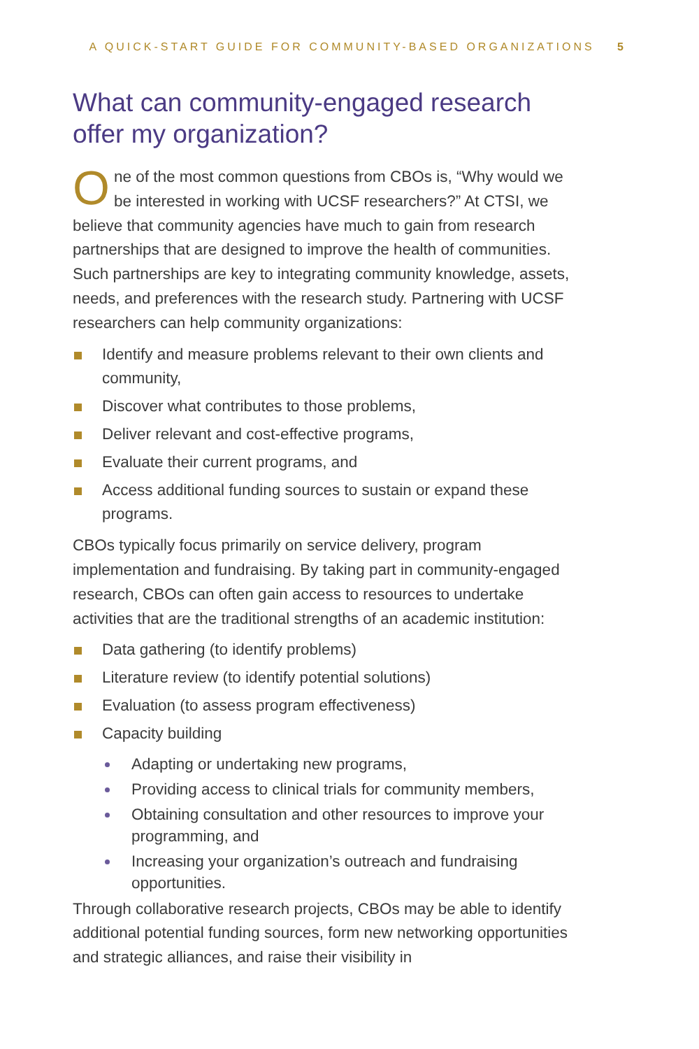A QUICK-START GUIDE FOR COMMUNITY-BASED ORGANIZATIONS 5
What can community-engaged research offer my organization?
One of the most common questions from CBOs is, “Why would we be interested in working with UCSF researchers?” At CTSI, we believe that community agencies have much to gain from research partnerships that are designed to improve the health of communities. Such partnerships are key to integrating community knowledge, assets, needs, and preferences with the research study. Partnering with UCSF researchers can help community organizations:
Identify and measure problems relevant to their own clients and community,
Discover what contributes to those problems,
Deliver relevant and cost-effective programs,
Evaluate their current programs, and
Access additional funding sources to sustain or expand these programs.
CBOs typically focus primarily on service delivery, program implementation and fundraising. By taking part in community-engaged research, CBOs can often gain access to resources to undertake activities that are the traditional strengths of an academic institution:
Data gathering (to identify problems)
Literature review (to identify potential solutions)
Evaluation (to assess program effectiveness)
Capacity building
Adapting or undertaking new programs,
Providing access to clinical trials for community members,
Obtaining consultation and other resources to improve your programming, and
Increasing your organization’s outreach and fundraising opportunities.
Through collaborative research projects, CBOs may be able to identify additional potential funding sources, form new networking opportunities and strategic alliances, and raise their visibility in